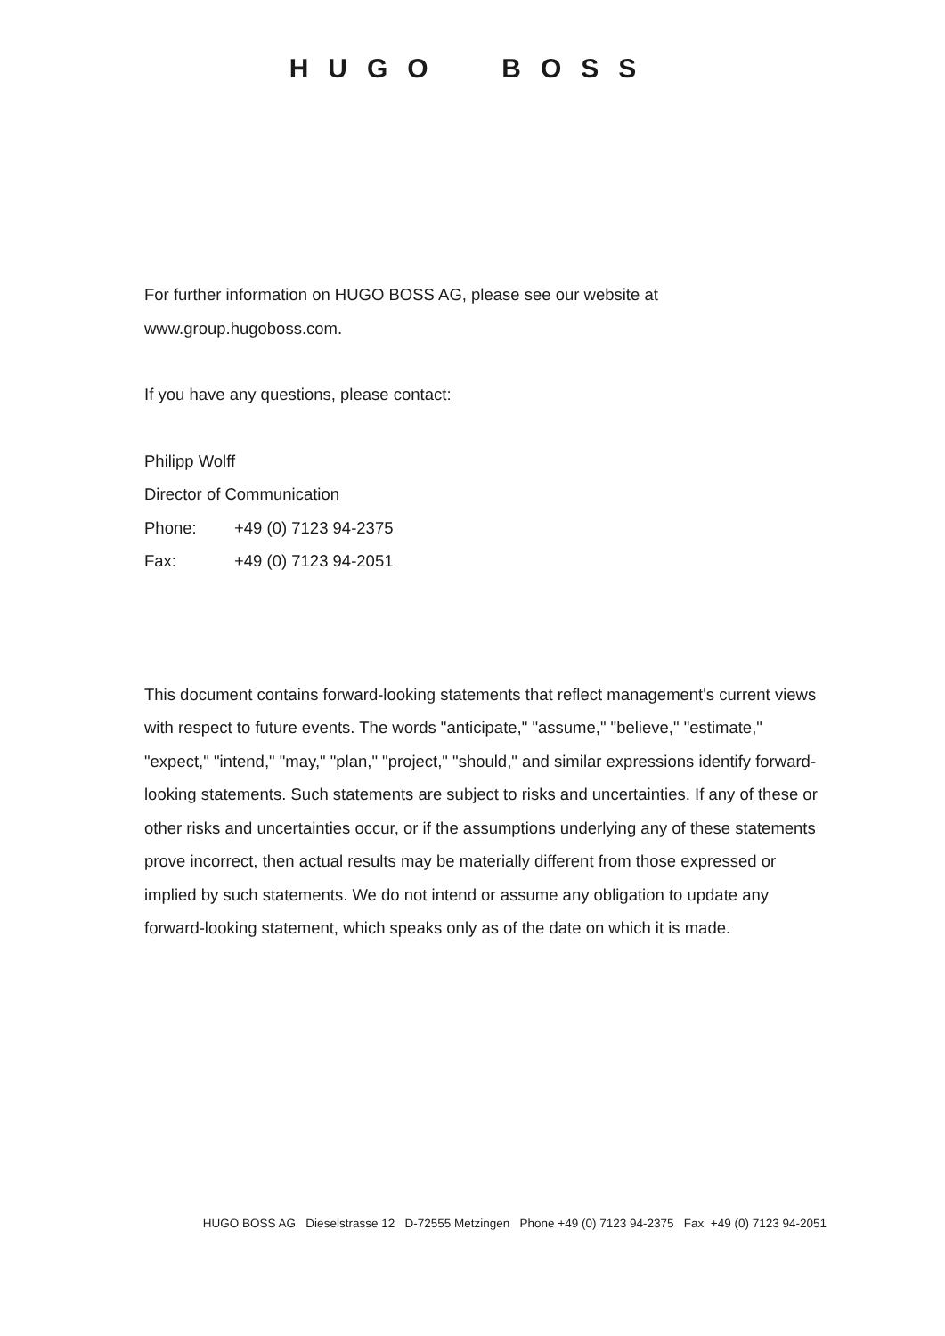HUGO BOSS
For further information on HUGO BOSS AG, please see our website at
www.group.hugoboss.com.
If you have any questions, please contact:
Philipp Wolff
Director of Communication
Phone: +49 (0) 7123 94-2375
Fax: +49 (0) 7123 94-2051
This document contains forward-looking statements that reflect management's current views with respect to future events. The words "anticipate," "assume," "believe," "estimate," "expect," "intend," "may," "plan," "project," "should," and similar expressions identify forward-looking statements. Such statements are subject to risks and uncertainties. If any of these or other risks and uncertainties occur, or if the assumptions underlying any of these statements prove incorrect, then actual results may be materially different from those expressed or implied by such statements. We do not intend or assume any obligation to update any forward-looking statement, which speaks only as of the date on which it is made.
HUGO BOSS AG Dieselstrasse 12 D-72555 Metzingen Phone +49 (0) 7123 94-2375 Fax +49 (0) 7123 94-2051